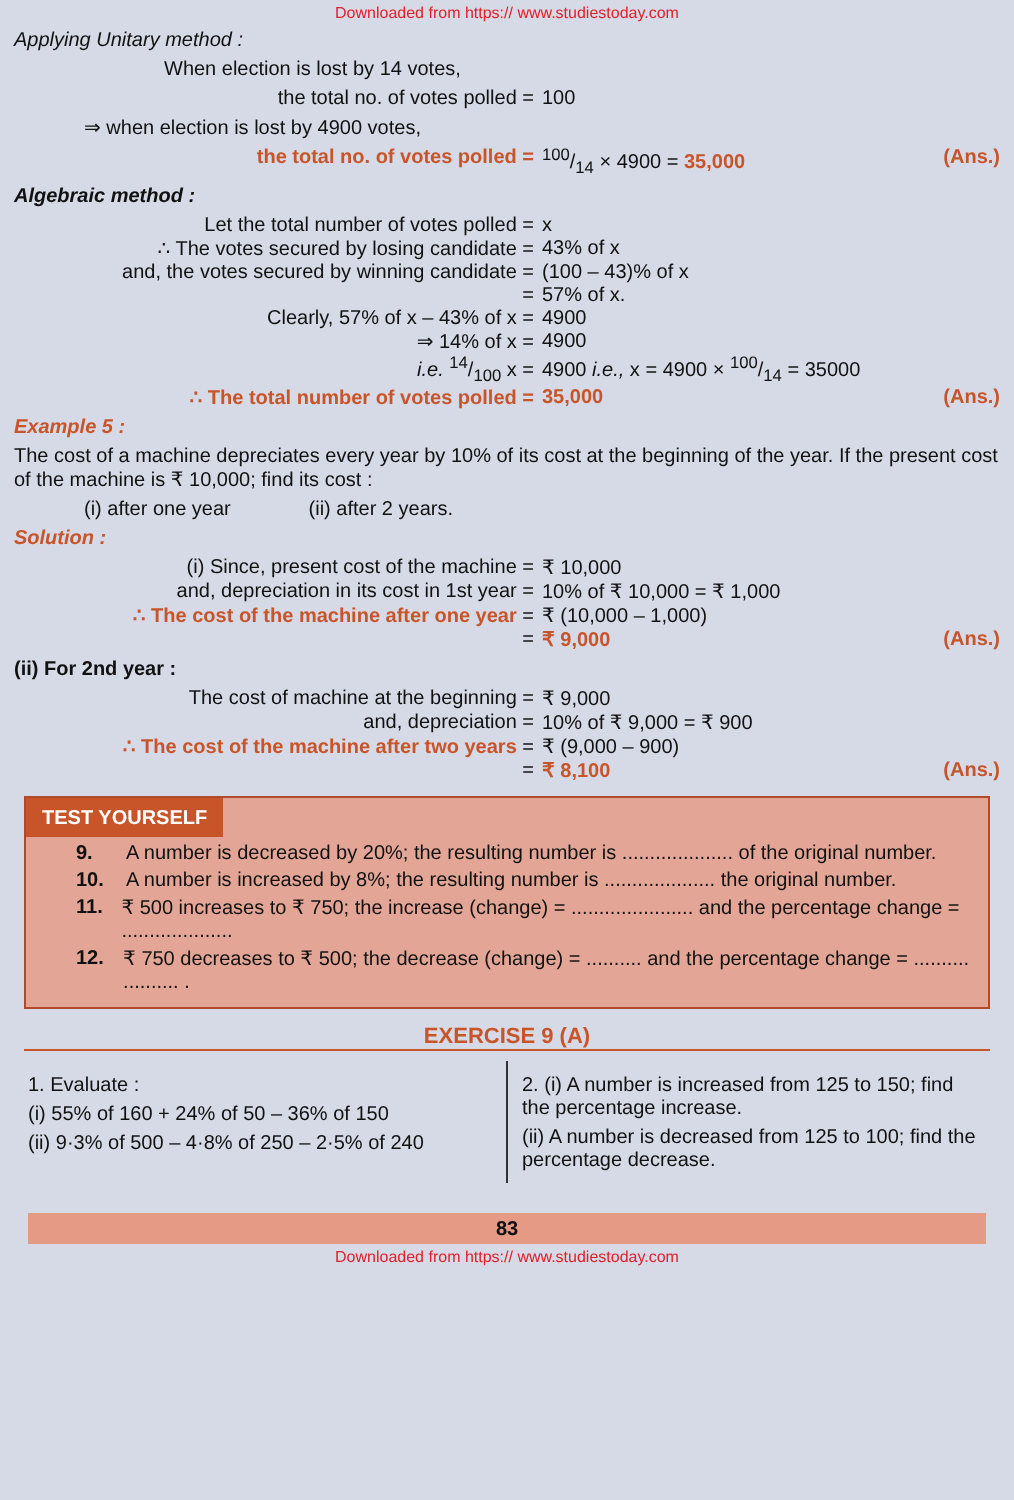Downloaded from https:// www.studiestoday.com
Applying Unitary method :
When election is lost by 14 votes,
the total no. of votes polled = 100
⇒ when election is lost by 4900 votes,
the total no. of votes polled = 100/14 × 4900 = 35,000 (Ans.)
Algebraic method :
Let the total number of votes polled = x
∴ The votes secured by losing candidate = 43% of x
and, the votes secured by winning candidate =
(100 – 43)% of x
= 57% of x.
Clearly, 57% of x – 43% of x = 4900
⇒ 14% of x = 4900
i.e. 14/100 x = 4900 i.e., x = 4900 × 100/14 = 35000
∴ The total number of votes polled = 35,000 (Ans.)
Example 5 :
The cost of a machine depreciates every year by 10% of its cost at the beginning of the year. If the present cost of the machine is ₹ 10,000; find its cost :
(i) after one year (ii) after 2 years.
Solution :
(i) Since, present cost of the machine = ₹ 10,000
and, depreciation in its cost in 1st year = 10% of ₹ 10,000 = ₹ 1,000
∴ The cost of the machine after one year = ₹ (10,000 – 1,000)
= ₹ 9,000 (Ans.)
(ii) For 2nd year :
The cost of machine at the beginning = ₹ 9,000
and, depreciation = 10% of ₹ 9,000 = ₹ 900
∴ The cost of the machine after two years = ₹ (9,000 – 900)
= ₹ 8,100 (Ans.)
TEST YOURSELF
9. A number is decreased by 20%; the resulting number is .................... of the original number.
10. A number is increased by 8%; the resulting number is .................... the original number.
11. ₹ 500 increases to ₹ 750; the increase (change) = ...................... and the percentage change = ....................
12. ₹ 750 decreases to ₹ 500; the decrease (change) = .......... and the percentage change = .......... .......... .
EXERCISE 9 (A)
1. Evaluate :
(i) 55% of 160 + 24% of 50 – 36% of 150
(ii) 9·3% of 500 – 4·8% of 250 – 2·5% of 240
2. (i) A number is increased from 125 to 150; find the percentage increase.
(ii) A number is decreased from 125 to 100; find the percentage decrease.
83
Downloaded from https:// www.studiestoday.com